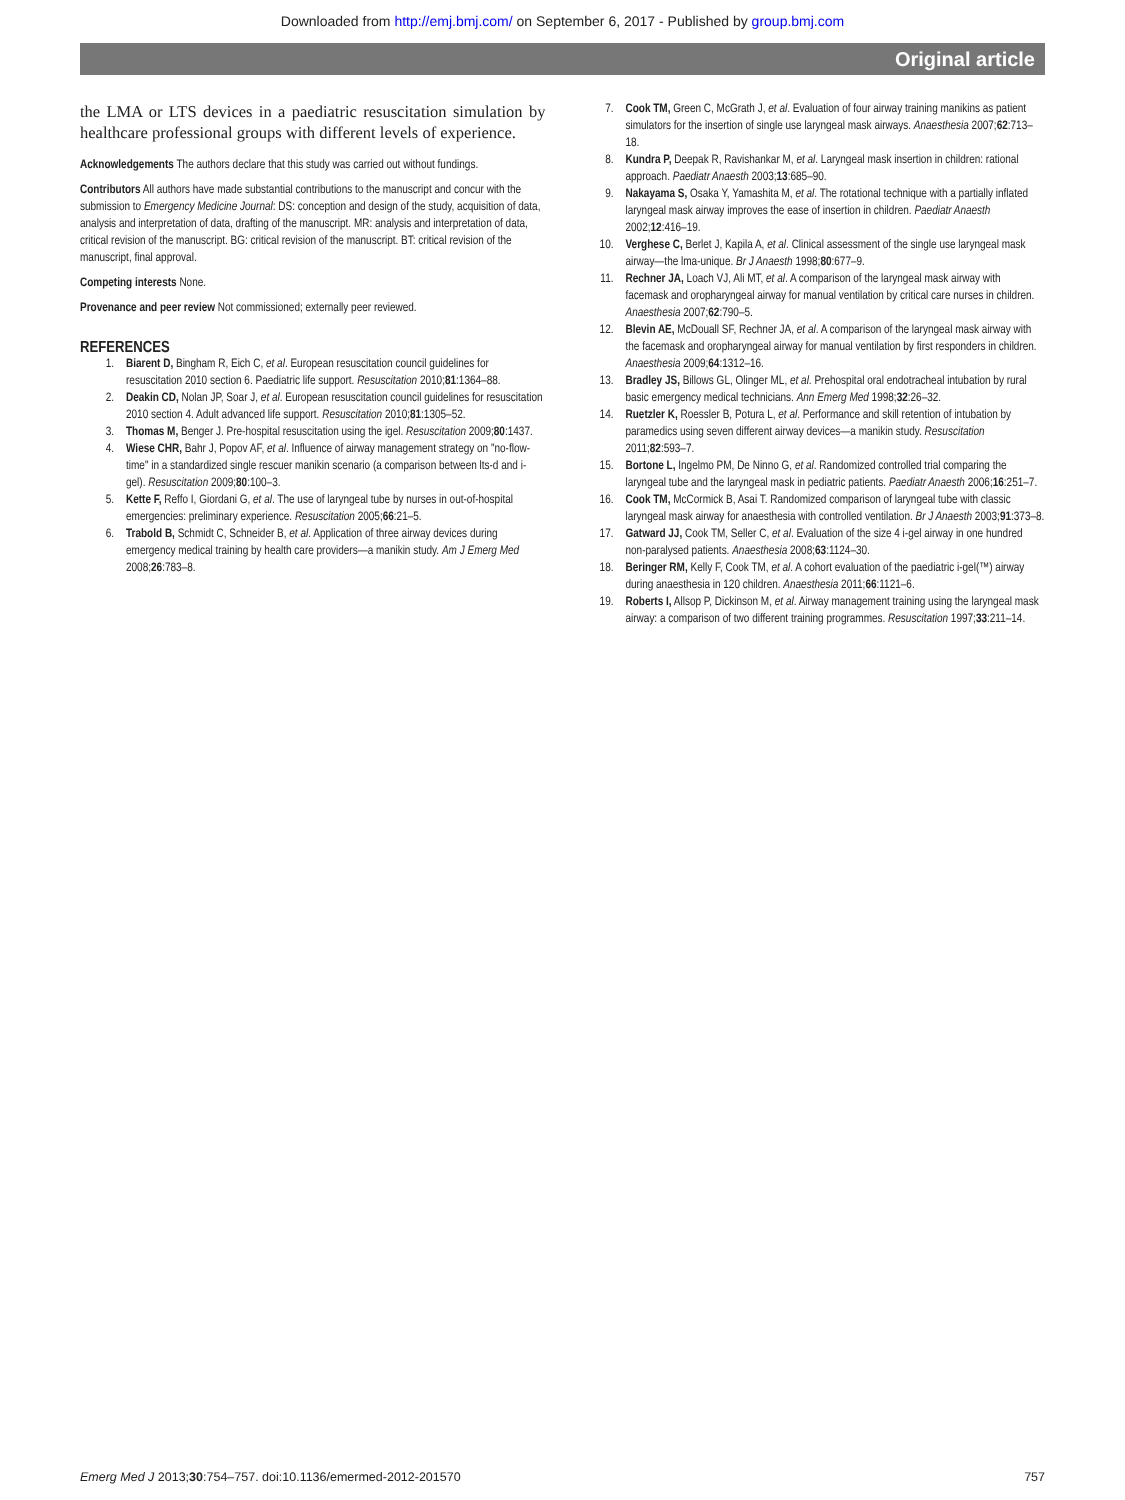Downloaded from http://emj.bmj.com/ on September 6, 2017 - Published by group.bmj.com
Original article
the LMA or LTS devices in a paediatric resuscitation simulation by healthcare professional groups with different levels of experience.
Acknowledgements The authors declare that this study was carried out without fundings.
Contributors All authors have made substantial contributions to the manuscript and concur with the submission to Emergency Medicine Journal: DS: conception and design of the study, acquisition of data, analysis and interpretation of data, drafting of the manuscript. MR: analysis and interpretation of data, critical revision of the manuscript. BG: critical revision of the manuscript. BT: critical revision of the manuscript, final approval.
Competing interests None.
Provenance and peer review Not commissioned; externally peer reviewed.
REFERENCES
1. Biarent D, Bingham R, Eich C, et al. European resuscitation council guidelines for resuscitation 2010 section 6. Paediatric life support. Resuscitation 2010;81:1364–88.
2. Deakin CD, Nolan JP, Soar J, et al. European resuscitation council guidelines for resuscitation 2010 section 4. Adult advanced life support. Resuscitation 2010;81:1305–52.
3. Thomas M, Benger J. Pre-hospital resuscitation using the igel. Resuscitation 2009;80:1437.
4. Wiese CHR, Bahr J, Popov AF, et al. Influence of airway management strategy on "no-flow-time" in a standardized single rescuer manikin scenario (a comparison between lts-d and i-gel). Resuscitation 2009;80:100–3.
5. Kette F, Reffo I, Giordani G, et al. The use of laryngeal tube by nurses in out-of-hospital emergencies: preliminary experience. Resuscitation 2005;66:21–5.
6. Trabold B, Schmidt C, Schneider B, et al. Application of three airway devices during emergency medical training by health care providers—a manikin study. Am J Emerg Med 2008;26:783–8.
7. Cook TM, Green C, McGrath J, et al. Evaluation of four airway training manikins as patient simulators for the insertion of single use laryngeal mask airways. Anaesthesia 2007;62:713–18.
8. Kundra P, Deepak R, Ravishankar M, et al. Laryngeal mask insertion in children: rational approach. Paediatr Anaesth 2003;13:685–90.
9. Nakayama S, Osaka Y, Yamashita M, et al. The rotational technique with a partially inflated laryngeal mask airway improves the ease of insertion in children. Paediatr Anaesth 2002;12:416–19.
10. Verghese C, Berlet J, Kapila A, et al. Clinical assessment of the single use laryngeal mask airway—the lma-unique. Br J Anaesth 1998;80:677–9.
11. Rechner JA, Loach VJ, Ali MT, et al. A comparison of the laryngeal mask airway with facemask and oropharyngeal airway for manual ventilation by critical care nurses in children. Anaesthesia 2007;62:790–5.
12. Blevin AE, McDouall SF, Rechner JA, et al. A comparison of the laryngeal mask airway with the facemask and oropharyngeal airway for manual ventilation by first responders in children. Anaesthesia 2009;64:1312–16.
13. Bradley JS, Billows GL, Olinger ML, et al. Prehospital oral endotracheal intubation by rural basic emergency medical technicians. Ann Emerg Med 1998;32:26–32.
14. Ruetzler K, Roessler B, Potura L, et al. Performance and skill retention of intubation by paramedics using seven different airway devices—a manikin study. Resuscitation 2011;82:593–7.
15. Bortone L, Ingelmo PM, De Ninno G, et al. Randomized controlled trial comparing the laryngeal tube and the laryngeal mask in pediatric patients. Paediatr Anaesth 2006;16:251–7.
16. Cook TM, McCormick B, Asai T. Randomized comparison of laryngeal tube with classic laryngeal mask airway for anaesthesia with controlled ventilation. Br J Anaesth 2003;91:373–8.
17. Gatward JJ, Cook TM, Seller C, et al. Evaluation of the size 4 i-gel airway in one hundred non-paralysed patients. Anaesthesia 2008;63:1124–30.
18. Beringer RM, Kelly F, Cook TM, et al. A cohort evaluation of the paediatric i-gel(™) airway during anaesthesia in 120 children. Anaesthesia 2011;66:1121–6.
19. Roberts I, Allsop P, Dickinson M, et al. Airway management training using the laryngeal mask airway: a comparison of two different training programmes. Resuscitation 1997;33:211–14.
Emerg Med J 2013;30:754–757. doi:10.1136/emermed-2012-201570 757